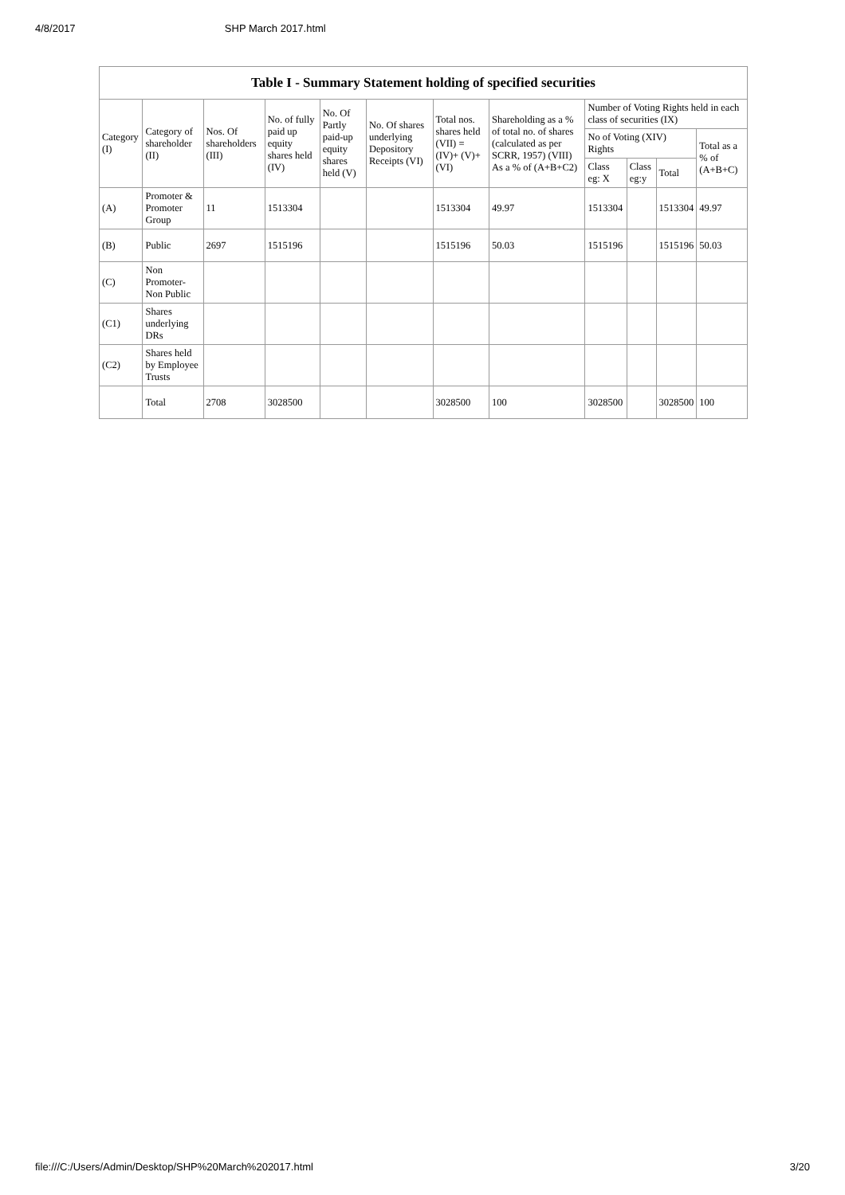4/8/2017 SHP March 2017.html
| Table I - Summary Statement holding of specified securities | | | | | | | | | | | |
| --- | --- | --- | --- | --- | --- | --- | --- | --- | --- | --- | --- |
| Category (I) | Category of shareholder (II) | Nos. Of shareholders (III) | No. of fully paid up equity shares held (IV) | No. Of Partly paid-up equity shares held (V) | No. Of shares underlying Depository Receipts (VI) | Total nos. shares held (VII) = (IV)+ (V)+ (VI) | Shareholding as a % of total no. of shares (calculated as per SCRR, 1957) (VIII) As a % of (A+B+C2) | Number of Voting Rights held in each class of securities (IX) | | | |
| | | | | | | | | No of Voting (XIV) Rights | | | Total as a % of (A+B+C) |
| | | | | | | | | Class eg: X | Class eg:y | Total | |
| (A) | Promoter & Promoter Group | 11 | 1513304 | | | 1513304 | 49.97 | 1513304 | | 1513304 | 49.97 |
| (B) | Public | 2697 | 1515196 | | | 1515196 | 50.03 | 1515196 | | 1515196 | 50.03 |
| (C) | Non Promoter- Non Public | | | | | | | | | | |
| (C1) | Shares underlying DRs | | | | | | | | | | |
| (C2) | Shares held by Employee Trusts | | | | | | | | | | |
| | Total | 2708 | 3028500 | | | 3028500 | 100 | 3028500 | | 3028500 | 100 |
file:///C:/Users/Admin/Desktop/SHP%20March%202017.html 3/20